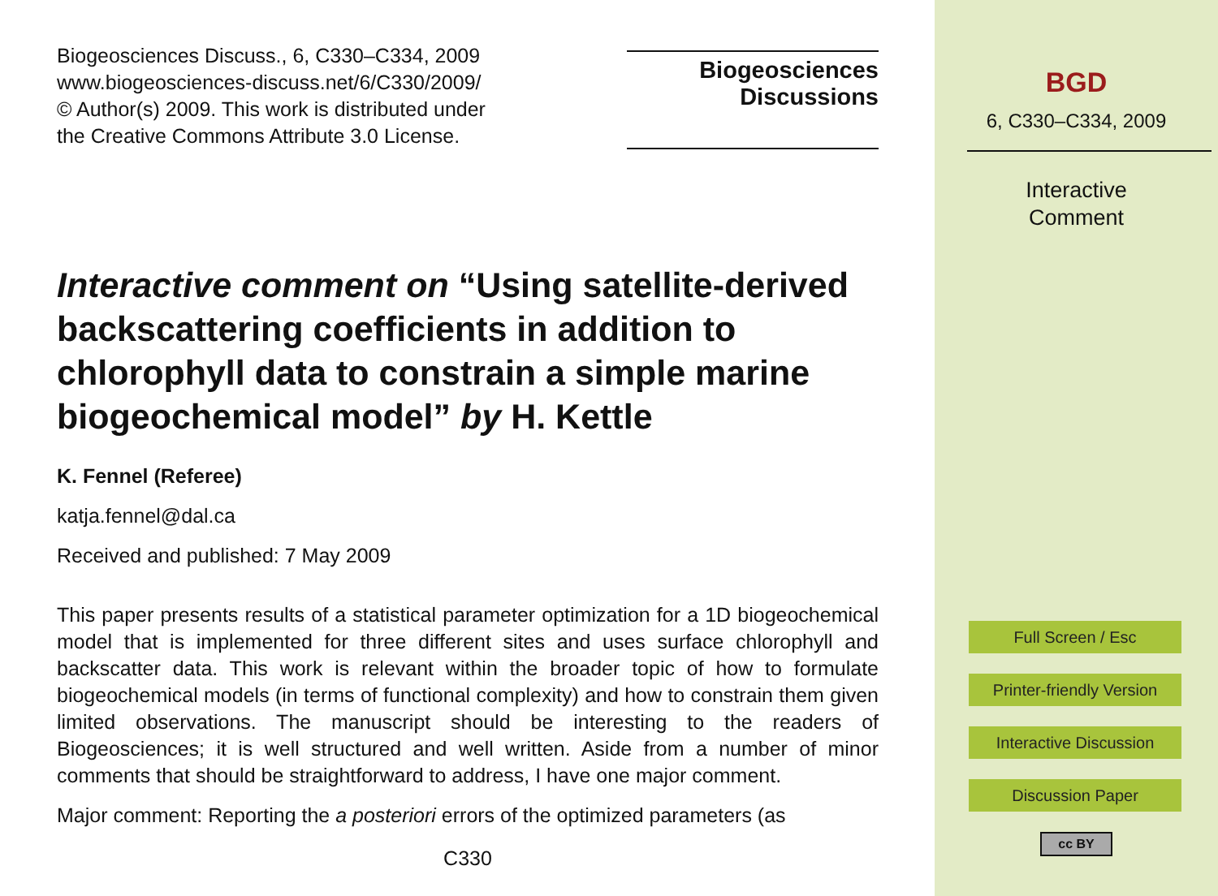Biogeosciences Discuss., 6, C330–C334, 2009
www.biogeosciences-discuss.net/6/C330/2009/
© Author(s) 2009. This work is distributed under
the Creative Commons Attribute 3.0 License.
Biogeosciences
Discussions
Interactive comment on “Using satellite-derived backscattering coefficients in addition to chlorophyll data to constrain a simple marine biogeochemical model” by H. Kettle
K. Fennel (Referee)
katja.fennel@dal.ca
Received and published: 7 May 2009
This paper presents results of a statistical parameter optimization for a 1D biogeochemical model that is implemented for three different sites and uses surface chlorophyll and backscatter data. This work is relevant within the broader topic of how to formulate biogeochemical models (in terms of functional complexity) and how to constrain them given limited observations. The manuscript should be interesting to the readers of Biogeosciences; it is well structured and well written. Aside from a number of minor comments that should be straightforward to address, I have one major comment.
Major comment: Reporting the a posteriori errors of the optimized parameters (as
C330
BGD
6, C330–C334, 2009
Interactive
Comment
Full Screen / Esc
Printer-friendly Version
Interactive Discussion
Discussion Paper
cc BY